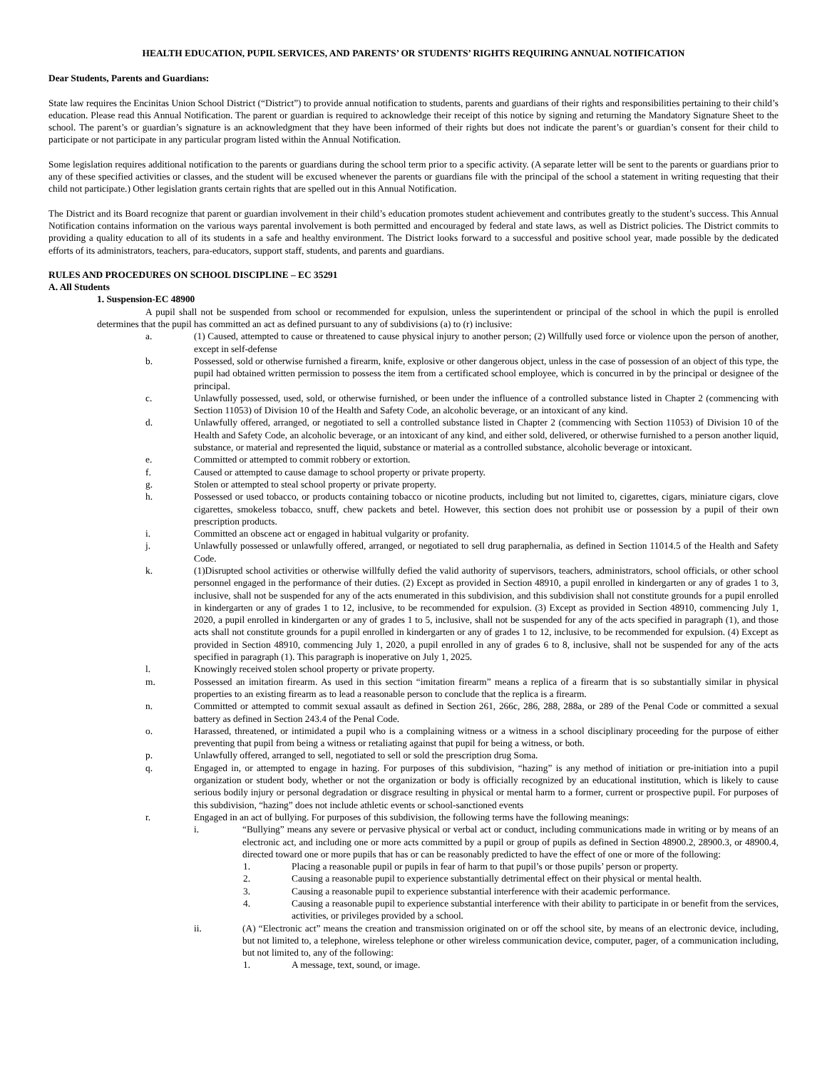HEALTH EDUCATION, PUPIL SERVICES, AND PARENTS’ OR STUDENTS’ RIGHTS REQUIRING ANNUAL NOTIFICATION
Dear Students, Parents and Guardians:
State law requires the Encinitas Union School District (“District”) to provide annual notification to students, parents and guardians of their rights and responsibilities pertaining to their child’s education. Please read this Annual Notification. The parent or guardian is required to acknowledge their receipt of this notice by signing and returning the Mandatory Signature Sheet to the school. The parent’s or guardian’s signature is an acknowledgment that they have been informed of their rights but does not indicate the parent’s or guardian’s consent for their child to participate or not participate in any particular program listed within the Annual Notification.
Some legislation requires additional notification to the parents or guardians during the school term prior to a specific activity. (A separate letter will be sent to the parents or guardians prior to any of these specified activities or classes, and the student will be excused whenever the parents or guardians file with the principal of the school a statement in writing requesting that their child not participate.) Other legislation grants certain rights that are spelled out in this Annual Notification.
The District and its Board recognize that parent or guardian involvement in their child’s education promotes student achievement and contributes greatly to the student’s success. This Annual Notification contains information on the various ways parental involvement is both permitted and encouraged by federal and state laws, as well as District policies. The District commits to providing a quality education to all of its students in a safe and healthy environment. The District looks forward to a successful and positive school year, made possible by the dedicated efforts of its administrators, teachers, para-educators, support staff, students, and parents and guardians.
RULES AND PROCEDURES ON SCHOOL DISCIPLINE – EC 35291
A. All Students
1. Suspension-EC 48900
A pupil shall not be suspended from school or recommended for expulsion, unless the superintendent or principal of the school in which the pupil is enrolled determines that the pupil has committed an act as defined pursuant to any of subdivisions (a) to (r) inclusive:
a. (1) Caused, attempted to cause or threatened to cause physical injury to another person; (2) Willfully used force or violence upon the person of another, except in self-defense
b. Possessed, sold or otherwise furnished a firearm, knife, explosive or other dangerous object, unless in the case of possession of an object of this type, the pupil had obtained written permission to possess the item from a certificated school employee, which is concurred in by the principal or designee of the principal.
c. Unlawfully possessed, used, sold, or otherwise furnished, or been under the influence of a controlled substance listed in Chapter 2 (commencing with Section 11053) of Division 10 of the Health and Safety Code, an alcoholic beverage, or an intoxicant of any kind.
d. Unlawfully offered, arranged, or negotiated to sell a controlled substance listed in Chapter 2 (commencing with Section 11053) of Division 10 of the Health and Safety Code, an alcoholic beverage, or an intoxicant of any kind, and either sold, delivered, or otherwise furnished to a person another liquid, substance, or material and represented the liquid, substance or material as a controlled substance, alcoholic beverage or intoxicant.
e. Committed or attempted to commit robbery or extortion.
f. Caused or attempted to cause damage to school property or private property.
g. Stolen or attempted to steal school property or private property.
h. Possessed or used tobacco, or products containing tobacco or nicotine products, including but not limited to, cigarettes, cigars, miniature cigars, clove cigarettes, smokeless tobacco, snuff, chew packets and betel. However, this section does not prohibit use or possession by a pupil of their own prescription products.
i. Committed an obscene act or engaged in habitual vulgarity or profanity.
j. Unlawfully possessed or unlawfully offered, arranged, or negotiated to sell drug paraphernalia, as defined in Section 11014.5 of the Health and Safety Code.
k. (1)Disrupted school activities or otherwise willfully defied the valid authority of supervisors, teachers, administrators, school officials, or other school personnel engaged in the performance of their duties. (2) Except as provided in Section 48910, a pupil enrolled in kindergarten or any of grades 1 to 3, inclusive, shall not be suspended for any of the acts enumerated in this subdivision, and this subdivision shall not constitute grounds for a pupil enrolled in kindergarten or any of grades 1 to 12, inclusive, to be recommended for expulsion. (3) Except as provided in Section 48910, commencing July 1, 2020, a pupil enrolled in kindergarten or any of grades 1 to 5, inclusive, shall not be suspended for any of the acts specified in paragraph (1), and those acts shall not constitute grounds for a pupil enrolled in kindergarten or any of grades 1 to 12, inclusive, to be recommended for expulsion. (4) Except as provided in Section 48910, commencing July 1, 2020, a pupil enrolled in any of grades 6 to 8, inclusive, shall not be suspended for any of the acts specified in paragraph (1). This paragraph is inoperative on July 1, 2025.
l. Knowingly received stolen school property or private property.
m. Possessed an imitation firearm. As used in this section “imitation firearm” means a replica of a firearm that is so substantially similar in physical properties to an existing firearm as to lead a reasonable person to conclude that the replica is a firearm.
n. Committed or attempted to commit sexual assault as defined in Section 261, 266c, 286, 288, 288a, or 289 of the Penal Code or committed a sexual battery as defined in Section 243.4 of the Penal Code.
o. Harassed, threatened, or intimidated a pupil who is a complaining witness or a witness in a school disciplinary proceeding for the purpose of either preventing that pupil from being a witness or retaliating against that pupil for being a witness, or both.
p. Unlawfully offered, arranged to sell, negotiated to sell or sold the prescription drug Soma.
q. Engaged in, or attempted to engage in hazing. For purposes of this subdivision, “hazing” is any method of initiation or pre-initiation into a pupil organization or student body, whether or not the organization or body is officially recognized by an educational institution, which is likely to cause serious bodily injury or personal degradation or disgrace resulting in physical or mental harm to a former, current or prospective pupil. For purposes of this subdivision, “hazing” does not include athletic events or school-sanctioned events
r. Engaged in an act of bullying. For purposes of this subdivision, the following terms have the following meanings:
i. “Bullying” means any severe or pervasive physical or verbal act or conduct, including communications made in writing or by means of an electronic act, and including one or more acts committed by a pupil or group of pupils as defined in Section 48900.2, 28900.3, or 48900.4, directed toward one or more pupils that has or can be reasonably predicted to have the effect of one or more of the following:
1. Placing a reasonable pupil or pupils in fear of harm to that pupil’s or those pupils’ person or property.
2. Causing a reasonable pupil to experience substantially detrimental effect on their physical or mental health.
3. Causing a reasonable pupil to experience substantial interference with their academic performance.
4. Causing a reasonable pupil to experience substantial interference with their ability to participate in or benefit from the services, activities, or privileges provided by a school.
ii. (A) “Electronic act” means the creation and transmission originated on or off the school site, by means of an electronic device, including, but not limited to, a telephone, wireless telephone or other wireless communication device, computer, pager, of a communication including, but not limited to, any of the following:
1. A message, text, sound, or image.